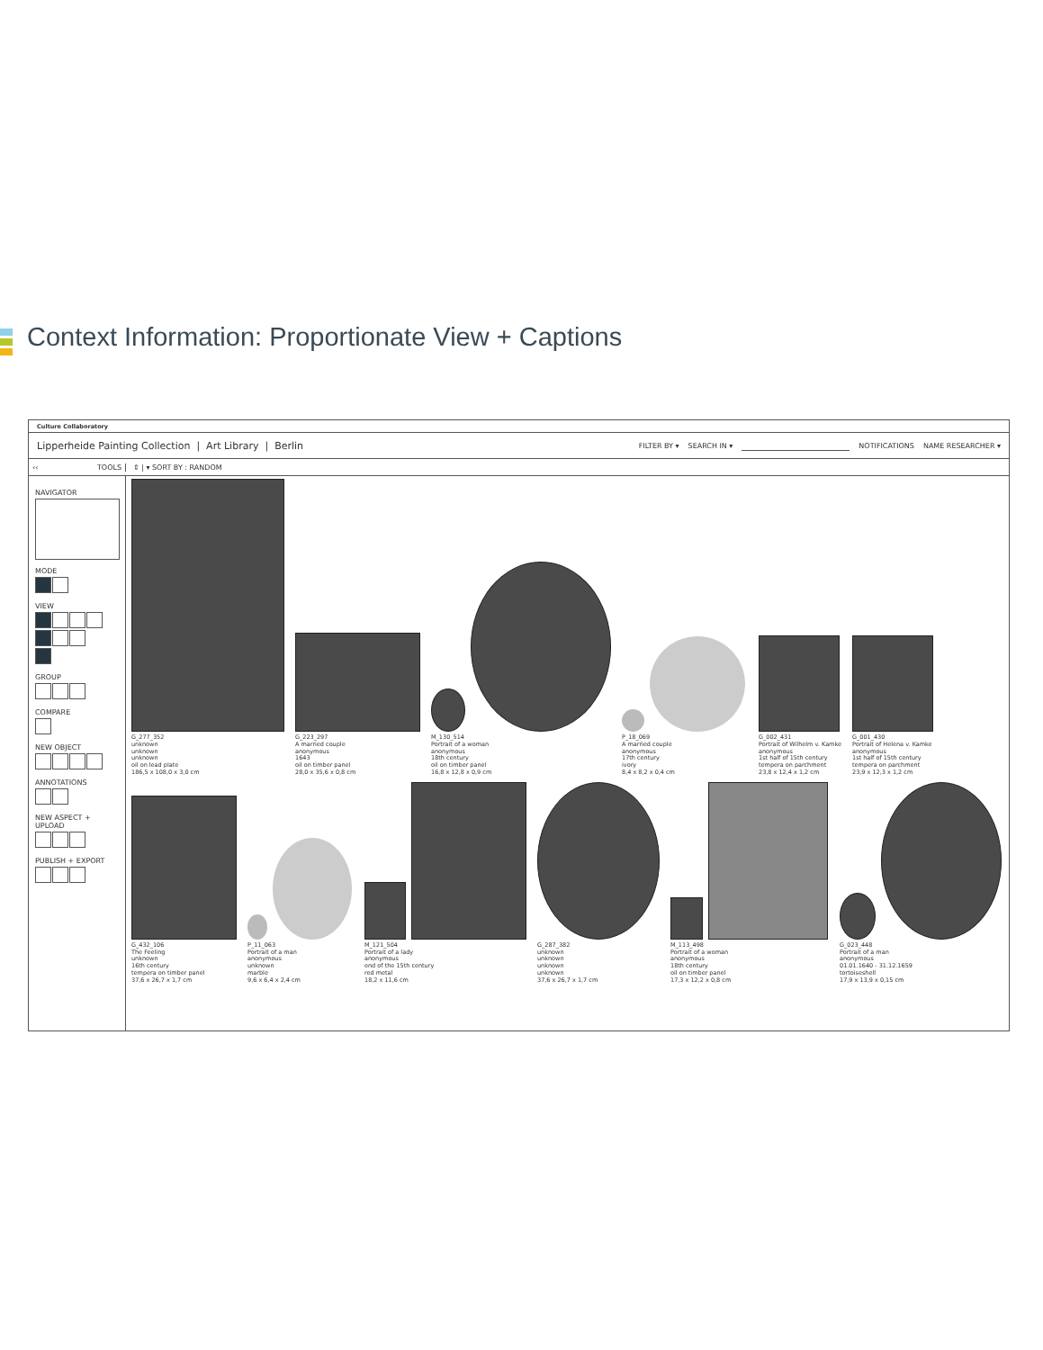Context Information: Proportionate View + Captions
Culture Collaboratory
Lipperheide Painting Collection | Art Library | Berlin
FILTER BY ▾ SEARCH IN ▾ NOTIFICATIONS NAME RESEARCHER ▾
‹‹ TOOLS ⇕ | ▾ SORT BY : RANDOM
NAVIGATOR
MODE
VIEW
GROUP
COMPARE
NEW OBJECT
ANNOTATIONS
NEW ASPECT + UPLOAD
PUBLISH + EXPORT
G_277_352
unknown
unknown
unknown
oil on lead plate
186,5 x 108,0 x 3,0 cm
G_223_297
A married couple
anonymous
1643
oil on timber panel
28,0 x 35,6 x 0,8 cm
M_130_514
Portrait of a woman
anonymous
18th century
oil on timber panel
16,8 x 12,8 x 0,9 cm
P_18_069
A married couple
anonymous
17th century
ivory
8,4 x 8,2 x 0,4 cm
G_002_431
Portrait of Wilhelm v. Kamke
anonymous
1st half of 15th century
tempera on parchment
23,8 x 12,4 x 1,2 cm
G_001_430
Portrait of Helena v. Kamke
anonymous
1st half of 15th century
tempera on parchment
23,9 x 12,3 x 1,2 cm
G_432_106
The Feeling
unknown
16th century
tempera on timber panel
37,6 x 26,7 x 1,7 cm
P_11_063
Portrait of a man
anonymous
unknown
marble
9,6 x 6,4 x 2,4 cm
M_121_504
Portrait of a lady
anonymous
end of the 15th century
red metal
18,2 x 11,6 cm
G_287_382
unknown
unknown
unknown
unknown
37,6 x 26,7 x 1,7 cm
M_113_498
Portrait of a woman
anonymous
18th century
oil on timber panel
17,3 x 12,2 x 0,8 cm
G_023_448
Portrait of a man
anonymous
01.01.1640 - 31.12.1659
tortoiseshell
17,9 x 13,9 x 0,15 cm